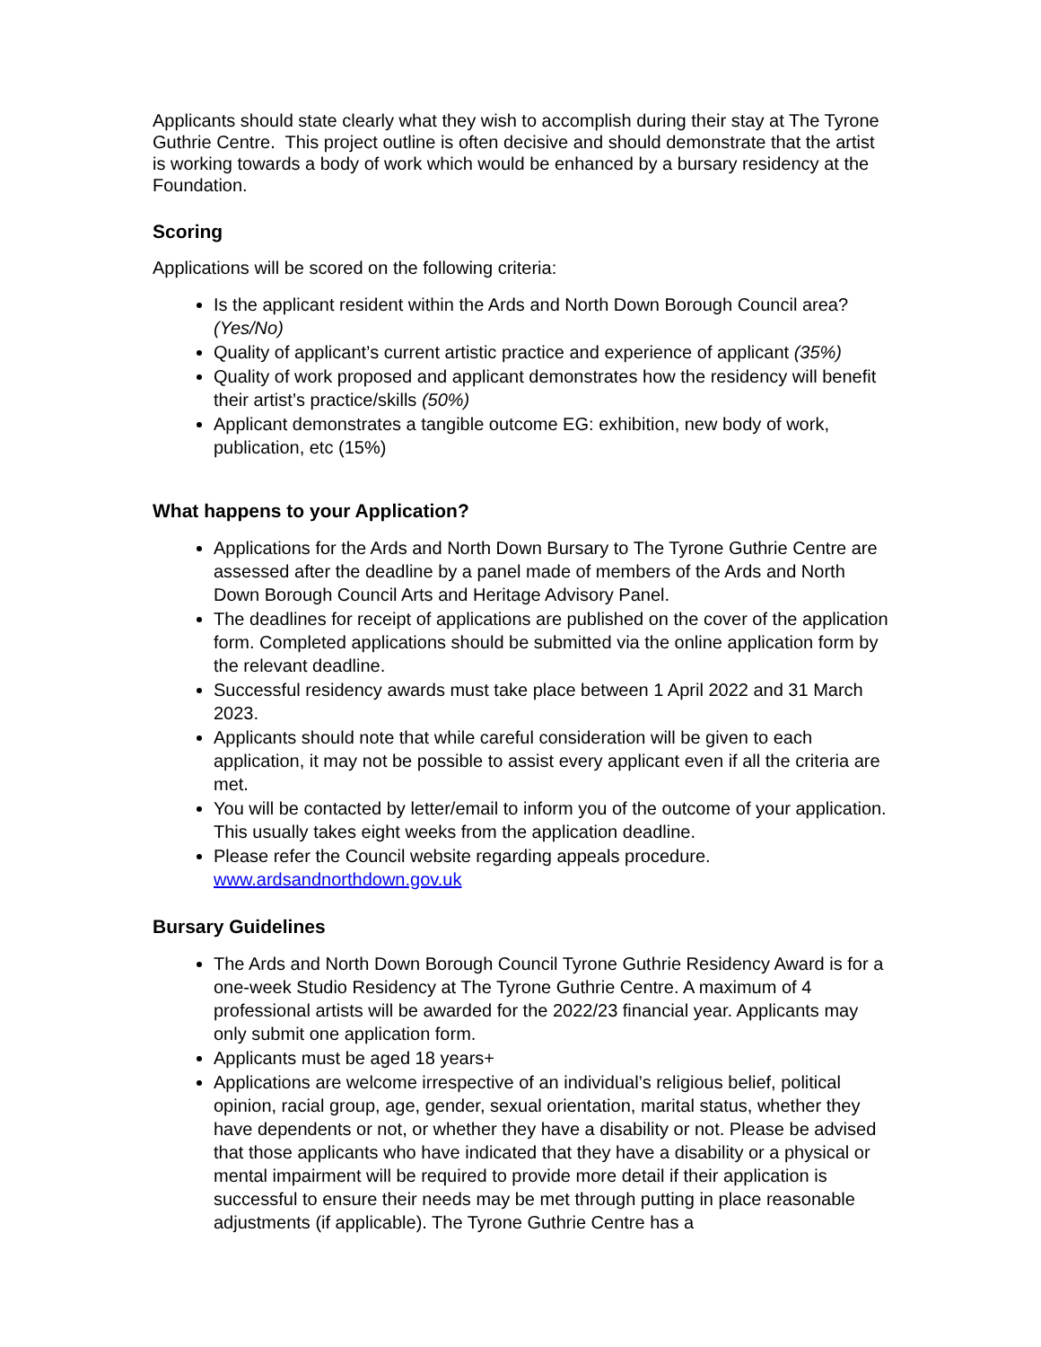Applicants should state clearly what they wish to accomplish during their stay at The Tyrone Guthrie Centre. This project outline is often decisive and should demonstrate that the artist is working towards a body of work which would be enhanced by a bursary residency at the Foundation.
Scoring
Applications will be scored on the following criteria:
Is the applicant resident within the Ards and North Down Borough Council area? (Yes/No)
Quality of applicant’s current artistic practice and experience of applicant (35%)
Quality of work proposed and applicant demonstrates how the residency will benefit their artist’s practice/skills (50%)
Applicant demonstrates a tangible outcome EG: exhibition, new body of work, publication, etc (15%)
What happens to your Application?
Applications for the Ards and North Down Bursary to The Tyrone Guthrie Centre are assessed after the deadline by a panel made of members of the Ards and North Down Borough Council Arts and Heritage Advisory Panel.
The deadlines for receipt of applications are published on the cover of the application form. Completed applications should be submitted via the online application form by the relevant deadline.
Successful residency awards must take place between 1 April 2022 and 31 March 2023.
Applicants should note that while careful consideration will be given to each application, it may not be possible to assist every applicant even if all the criteria are met.
You will be contacted by letter/email to inform you of the outcome of your application. This usually takes eight weeks from the application deadline.
Please refer the Council website regarding appeals procedure. www.ardsandnorthdown.gov.uk
Bursary Guidelines
The Ards and North Down Borough Council Tyrone Guthrie Residency Award is for a one-week Studio Residency at The Tyrone Guthrie Centre. A maximum of 4 professional artists will be awarded for the 2022/23 financial year. Applicants may only submit one application form.
Applicants must be aged 18 years+
Applications are welcome irrespective of an individual’s religious belief, political opinion, racial group, age, gender, sexual orientation, marital status, whether they have dependents or not, or whether they have a disability or not. Please be advised that those applicants who have indicated that they have a disability or a physical or mental impairment will be required to provide more detail if their application is successful to ensure their needs may be met through putting in place reasonable adjustments (if applicable). The Tyrone Guthrie Centre has a